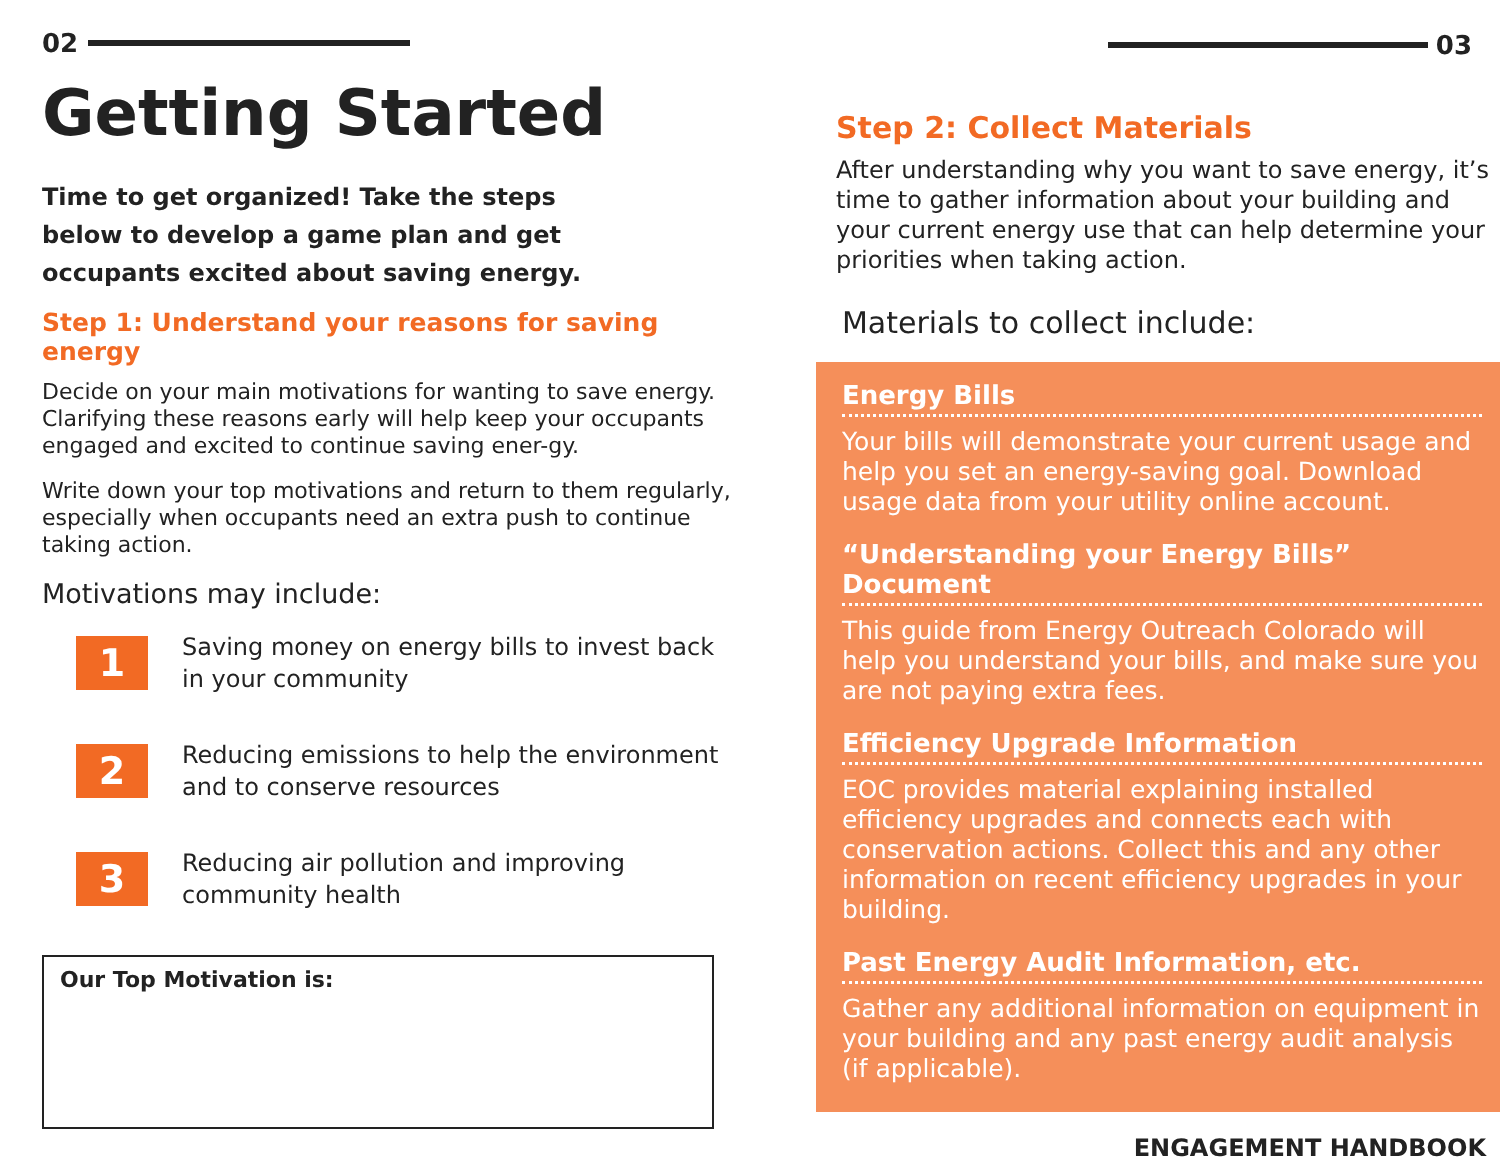02
Getting Started
Time to get organized! Take the steps below to develop a game plan and get occupants excited about saving energy.
Step 1: Understand your reasons for saving energy
Decide on your main motivations for wanting to save energy. Clarifying these reasons early will help keep your occupants engaged and excited to continue saving ener-gy.
Write down your top motivations and return to them regularly, especially when occupants need an extra push to continue taking action.
Motivations may include:
1
Saving money on energy bills to invest back in your community
2
Reducing emissions to help the environment and to conserve resources
3
Reducing air pollution and improving community health
Our Top Motivation is:
03
Step 2: Collect Materials
After understanding why you want to save energy, it’s time to gather information about your building and your current energy use that can help determine your priorities when taking action.
Materials to collect include:
Energy Bills
Your bills will demonstrate your current usage and help you set an energy-saving goal. Download usage data from your utility online account.
“Understanding your Energy Bills” Document
This guide from Energy Outreach Colorado will help you understand your bills, and make sure you are not paying extra fees.
Efficiency Upgrade Information
EOC provides material explaining installed efficiency upgrades and connects each with conservation actions. Collect this and any other information on recent efficiency upgrades in your building.
Past Energy Audit Information, etc.
Gather any additional information on equipment in your building and any past energy audit analysis (if applicable).
ENGAGEMENT HANDBOOK